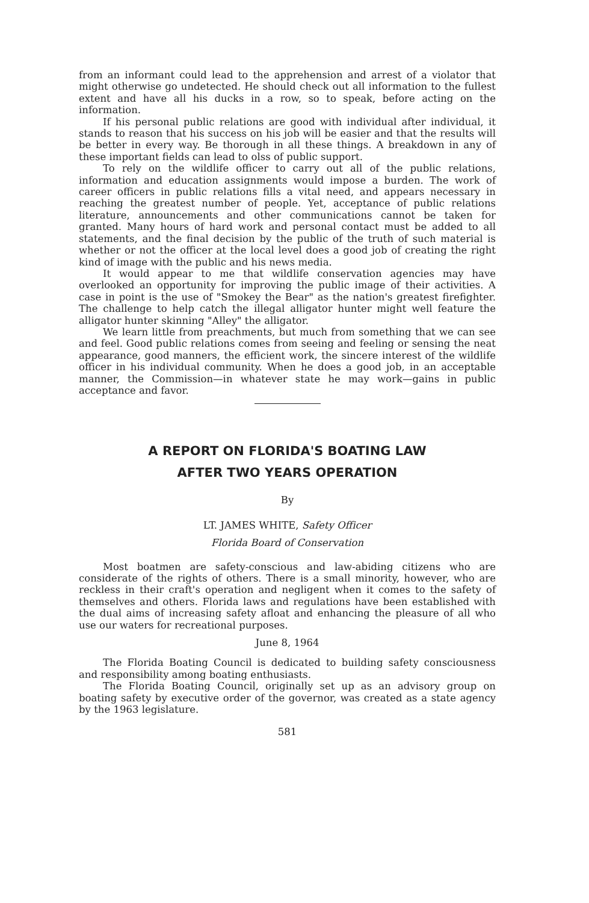from an informant could lead to the apprehension and arrest of a violator that might otherwise go undetected. He should check out all information to the fullest extent and have all his ducks in a row, so to speak, before acting on the information.
If his personal public relations are good with individual after individual, it stands to reason that his success on his job will be easier and that the results will be better in every way. Be thorough in all these things. A breakdown in any of these important fields can lead to olss of public support.
To rely on the wildlife officer to carry out all of the public relations, information and education assignments would impose a burden. The work of career officers in public relations fills a vital need, and appears necessary in reaching the greatest number of people. Yet, acceptance of public relations literature, announcements and other communications cannot be taken for granted. Many hours of hard work and personal contact must be added to all statements, and the final decision by the public of the truth of such material is whether or not the officer at the local level does a good job of creating the right kind of image with the public and his news media.
It would appear to me that wildlife conservation agencies may have overlooked an opportunity for improving the public image of their activities. A case in point is the use of "Smokey the Bear" as the nation's greatest firefighter. The challenge to help catch the illegal alligator hunter might well feature the alligator hunter skinning "Alley" the alligator.
We learn little from preachments, but much from something that we can see and feel. Good public relations comes from seeing and feeling or sensing the neat appearance, good manners, the efficient work, the sincere interest of the wildlife officer in his individual community. When he does a good job, in an acceptable manner, the Commission—in whatever state he may work—gains in public acceptance and favor.
A REPORT ON FLORIDA'S BOATING LAW
AFTER TWO YEARS OPERATION
By
LT. JAMES WHITE, Safety Officer
Florida Board of Conservation
Most boatmen are safety-conscious and law-abiding citizens who are considerate of the rights of others. There is a small minority, however, who are reckless in their craft's operation and negligent when it comes to the safety of themselves and others. Florida laws and regulations have been established with the dual aims of increasing safety afloat and enhancing the pleasure of all who use our waters for recreational purposes.
June 8, 1964
The Florida Boating Council is dedicated to building safety consciousness and responsibility among boating enthusiasts.
The Florida Boating Council, originally set up as an advisory group on boating safety by executive order of the governor, was created as a state agency by the 1963 legislature.
581